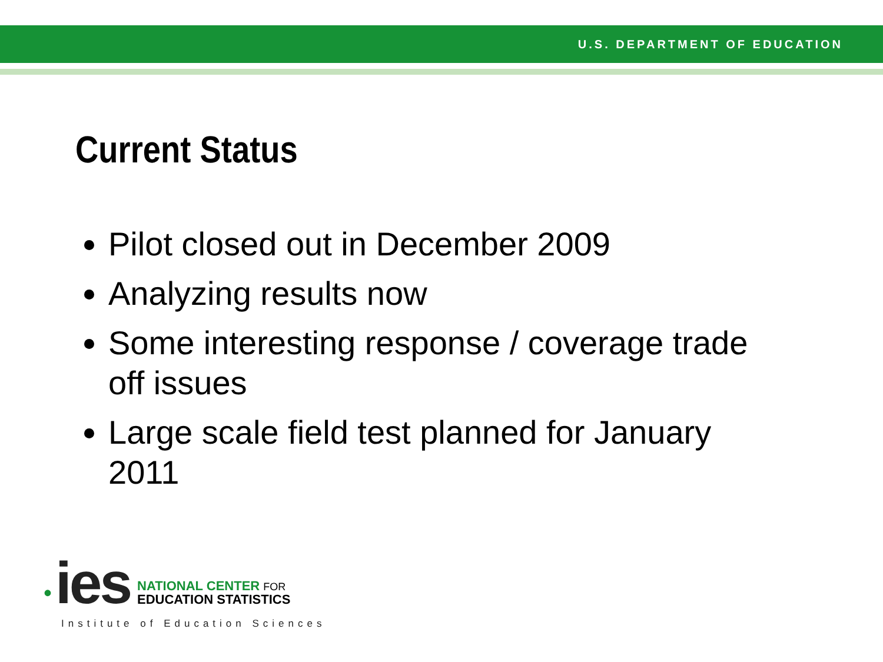U.S. DEPARTMENT OF EDUCATION
Current Status
Pilot closed out in December 2009
Analyzing results now
Some interesting response / coverage trade off issues
Large scale field test planned for January 2011
• ies
NATIONAL CENTER FOR
EDUCATION STATISTICS
Institute of Education Sciences